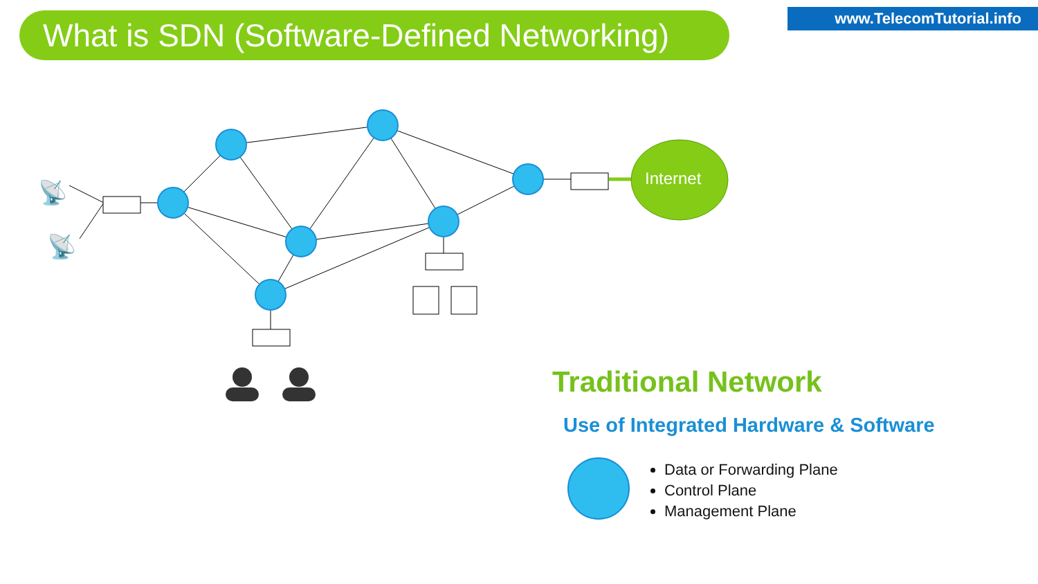What is SDN (Software-Defined Networking)
www.TelecomTutorial.info
Internet
📡
📡
Traditional Network
Use of Integrated Hardware & Software
Data or Forwarding Plane
Control Plane
Management Plane